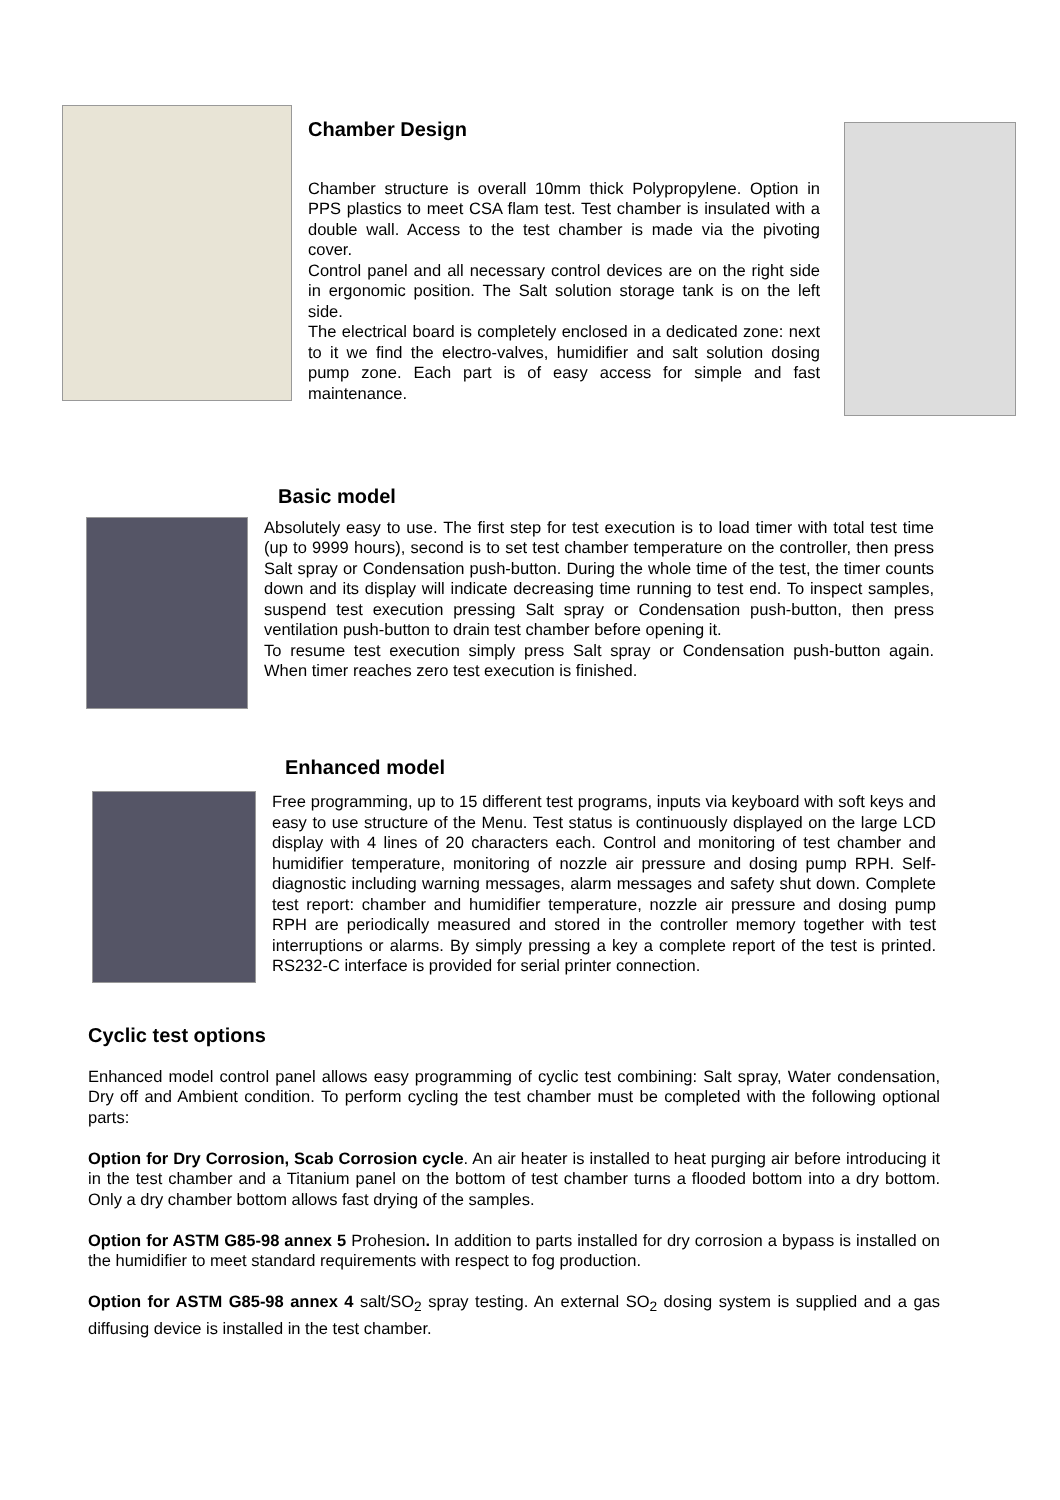Chamber Design
Chamber structure is overall 10mm thick Polypropylene. Option in PPS plastics to meet CSA flam test. Test chamber is insulated with a double wall. Access to the test chamber is made via the pivoting cover.
Control panel and all necessary control devices are on the right side in ergonomic position. The Salt solution storage tank is on the left side.
The electrical board is completely enclosed in a dedicated zone: next to it we find the electro-valves, humidifier and salt solution dosing pump zone. Each part is of easy access for simple and fast maintenance.
Basic model
Absolutely easy to use. The first step for test execution is to load timer with total test time (up to 9999 hours), second is to set test chamber temperature on the controller, then press Salt spray or Condensation push-button. During the whole time of the test, the timer counts down and its display will indicate decreasing time running to test end. To inspect samples, suspend test execution pressing Salt spray or Condensation push-button, then press ventilation push-button to drain test chamber before opening it.
To resume test execution simply press Salt spray or Condensation push-button again. When timer reaches zero test execution is finished.
Enhanced model
Free programming, up to 15 different test programs, inputs via keyboard with soft keys and easy to use structure of the Menu. Test status is continuously displayed on the large LCD display with 4 lines of 20 characters each. Control and monitoring of test chamber and humidifier temperature, monitoring of nozzle air pressure and dosing pump RPH. Self-diagnostic including warning messages, alarm messages and safety shut down. Complete test report: chamber and humidifier temperature, nozzle air pressure and dosing pump RPH are periodically measured and stored in the controller memory together with test interruptions or alarms. By simply pressing a key a complete report of the test is printed. RS232-C interface is provided for serial printer connection.
Cyclic test options
Enhanced model control panel allows easy programming of cyclic test combining: Salt spray, Water condensation, Dry off and Ambient condition. To perform cycling the test chamber must be completed with the following optional parts:
Option for Dry Corrosion, Scab Corrosion cycle. An air heater is installed to heat purging air before introducing it in the test chamber and a Titanium panel on the bottom of test chamber turns a flooded bottom into a dry bottom. Only a dry chamber bottom allows fast drying of the samples.
Option for ASTM G85-98 annex 5 Prohesion. In addition to parts installed for dry corrosion a bypass is installed on the humidifier to meet standard requirements with respect to fog production.
Option for ASTM G85-98 annex 4 salt/SO<sub>2</sub> spray testing. An external SO<sub>2</sub> dosing system is supplied and a gas diffusing device is installed in the test chamber.